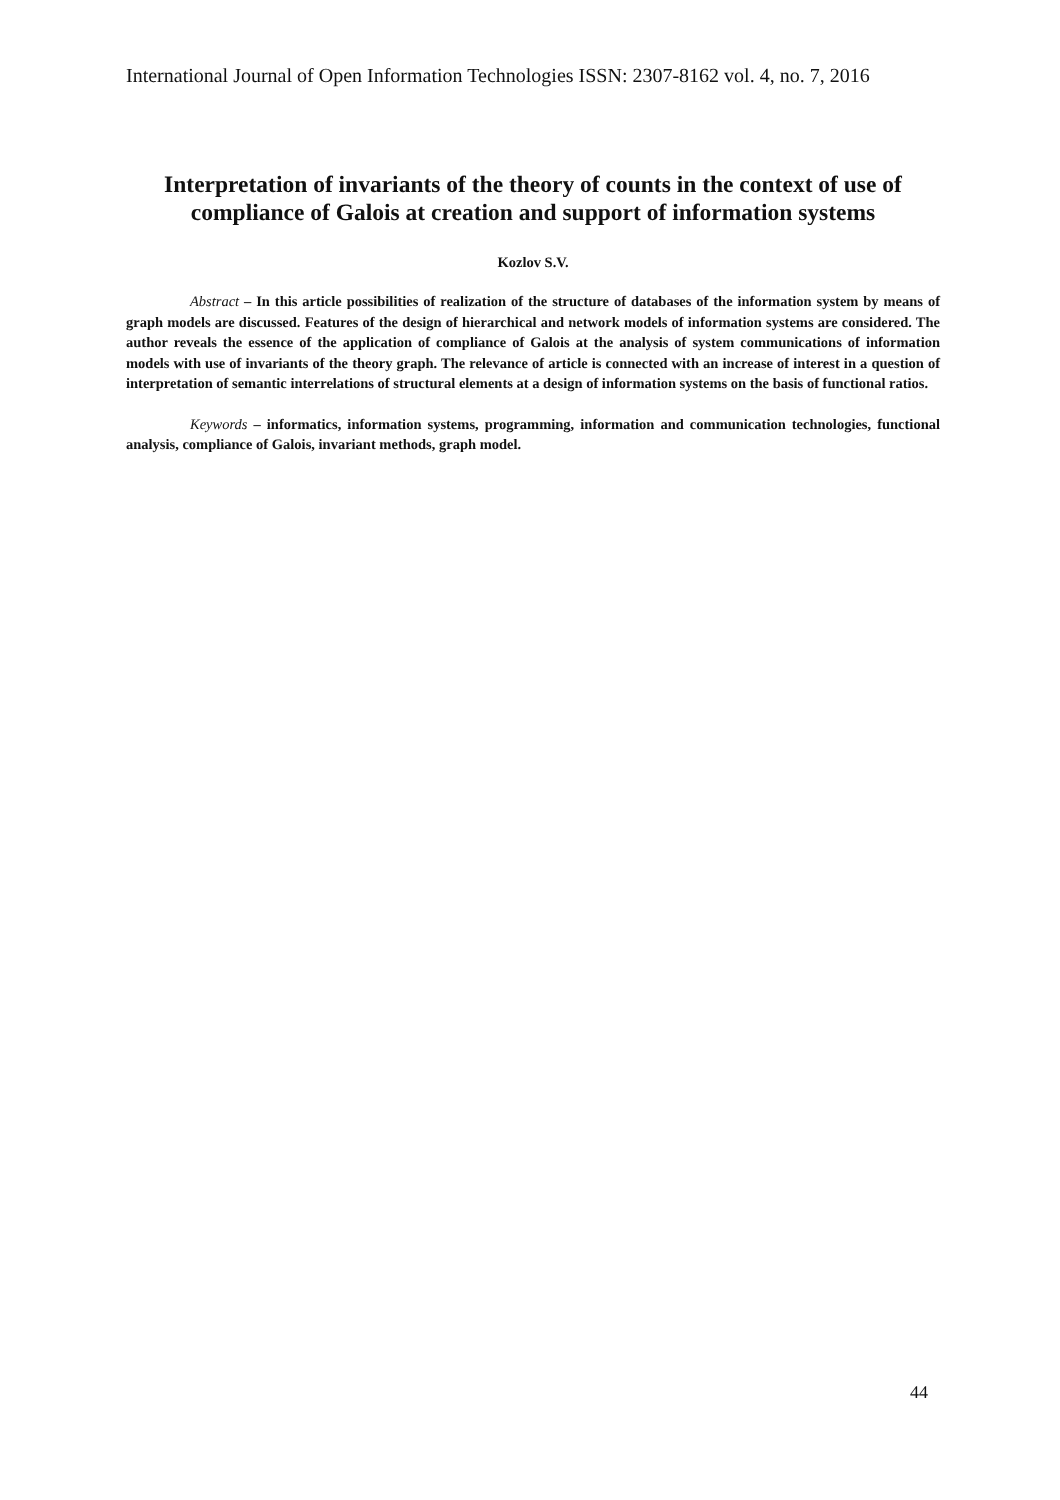International Journal of Open Information Technologies ISSN: 2307-8162 vol. 4, no. 7, 2016
Interpretation of invariants of the theory of counts in the context of use of compliance of Galois at creation and support of information systems
Kozlov S.V.
Abstract – In this article possibilities of realization of the structure of databases of the information system by means of graph models are discussed. Features of the design of hierarchical and network models of information systems are considered. The author reveals the essence of the application of compliance of Galois at the analysis of system communications of information models with use of invariants of the theory graph. The relevance of article is connected with an increase of interest in a question of interpretation of semantic interrelations of structural elements at a design of information systems on the basis of functional ratios.
Keywords – informatics, information systems, programming, information and communication technologies, functional analysis, compliance of Galois, invariant methods, graph model.
44